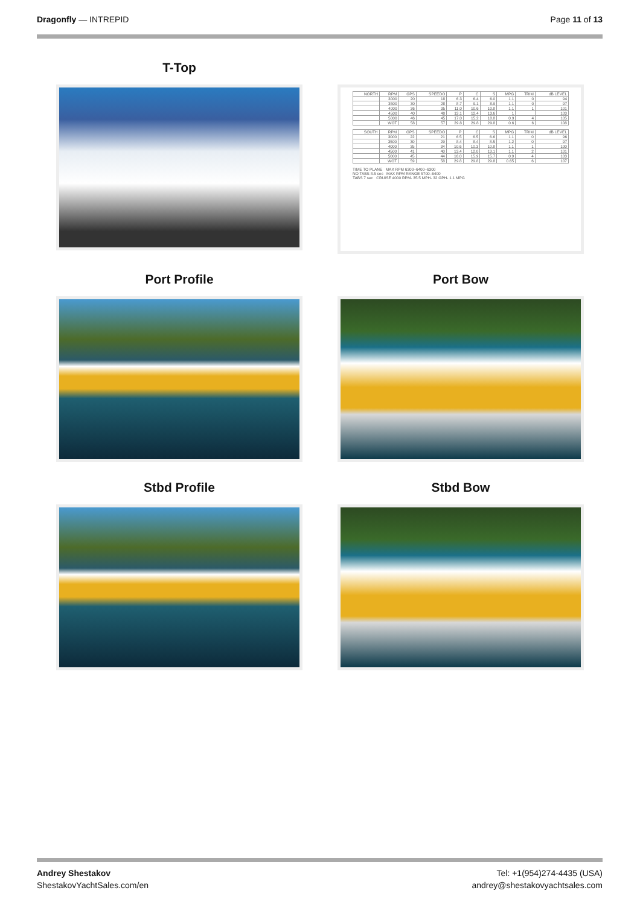Dragonfly — INTREPID Page 11 of 13
T-Top
| NORTH | RPM | GPS | SPEEDO | P | C | S | MPG | TRIM | dB LEVEL |
| --- | --- | --- | --- | --- | --- | --- | --- | --- | --- |
| | 3000 | 20 | 18 | 6.3 | 6.4 | 6.0 | 1.1 | 0 | 94 |
| | 3500 | 30 | 28 | 8.7 | 9.1 | 8.9 | 1.1 | 0 | 97 |
| | 4000 | 36 | 35 | 11.0 | 10.6 | 10.8 | 1.1 | 1 | 101 |
| | 4500 | 40 | 40 | 13.1 | 12.4 | 13.6 | 1 | | 103 |
| | 5000 | 46 | 45 | 17.0 | 15.2 | 18.8 | 0.9 | 4 | 105 |
| | WOT | 58 | 57 | 29.8 | 29.8 | 29.8 | 0.6 | 6 | 108 |
| SOUTH | RPM | GPS | SPEEDO | P | C | S | MPG | TRIM | dB LEVEL |
| --- | --- | --- | --- | --- | --- | --- | --- | --- | --- |
| | 3000 | 22 | 21 | 6.5 | 6.5 | 6.6 | 1.1 | 0 | 96 |
| | 3500 | 30 | 29 | 8.4 | 8.4 | 8.5 | 1.2 | 0 | 97 |
| | 4000 | 35 | 34 | 10.6 | 10.3 | 10.8 | 1.1 | 1 | 100 |
| | 4500 | 41 | 40 | 13.4 | 12.0 | 13.1 | 1.1 | 2 | 101 |
| | 5000 | 45 | 44 | 16.0 | 15.9 | 15.7 | 0.9 | 4 | 103 |
| | WOT | 59 | 58 | 29.8 | 29.8 | 29.8 | 0.65 | 6 | 107 |
TIME TO PLANE MAX RPM 6300–6400–6300
NO TABS 8.5 sec MAX RPM RANGE 5700–6400
TABS 7 sec CRUISE 4000 RPM- 35.5 MPH- 32 GPH- 1.1 MPG
Port Profile
Port Bow
Stbd Profile
Stbd Bow
Andrey Shestakov
ShestakovYachtSales.com/en
Tel: +1(954)274-4435 (USA)
andrey@shestakovyachtsales.com